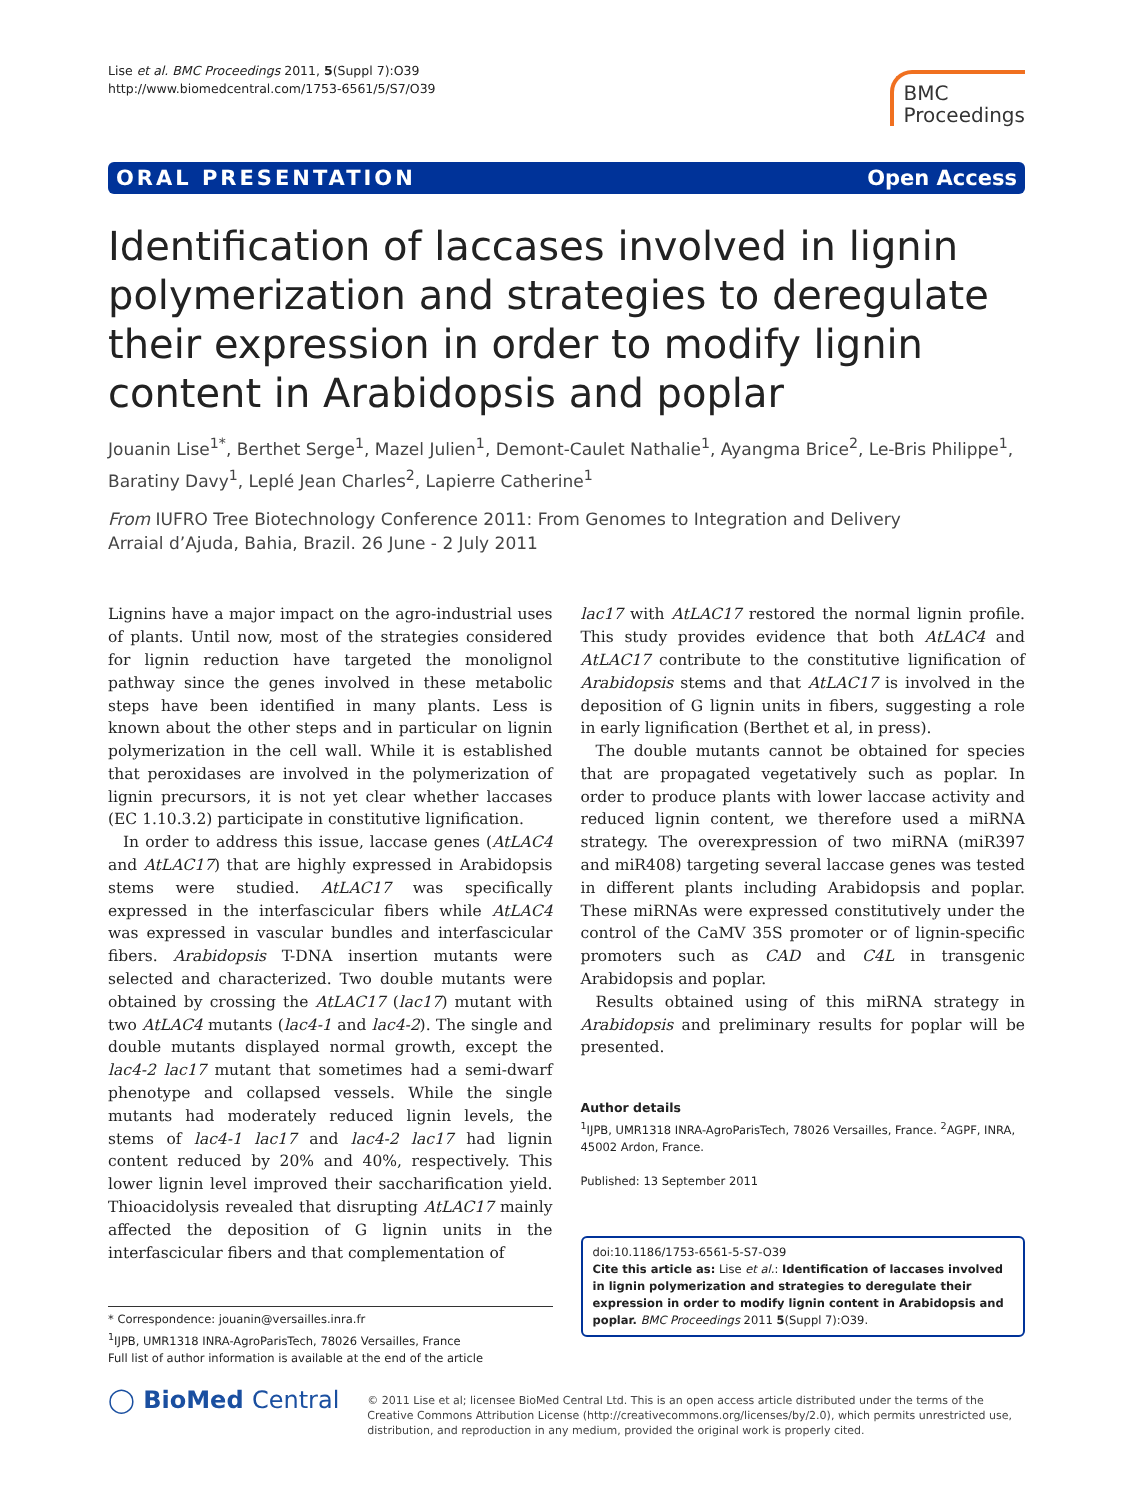Lise et al. BMC Proceedings 2011, 5(Suppl 7):O39
http://www.biomedcentral.com/1753-6561/5/S7/O39
BMC
Proceedings
ORAL PRESENTATION Open Access
Identification of laccases involved in lignin polymerization and strategies to deregulate their expression in order to modify lignin content in Arabidopsis and poplar
Jouanin Lise<sup>1*</sup>, Berthet Serge<sup>1</sup>, Mazel Julien<sup>1</sup>, Demont-Caulet Nathalie<sup>1</sup>, Ayangma Brice<sup>2</sup>, Le-Bris Philippe<sup>1</sup>, Baratiny Davy<sup>1</sup>, Leplé Jean Charles<sup>2</sup>, Lapierre Catherine<sup>1</sup>
From IUFRO Tree Biotechnology Conference 2011: From Genomes to Integration and Delivery
Arraial d’Ajuda, Bahia, Brazil. 26 June - 2 July 2011
Lignins have a major impact on the agro-industrial uses of plants. Until now, most of the strategies considered for lignin reduction have targeted the monolignol pathway since the genes involved in these metabolic steps have been identified in many plants. Less is known about the other steps and in particular on lignin polymerization in the cell wall. While it is established that peroxidases are involved in the polymerization of lignin precursors, it is not yet clear whether laccases (EC 1.10.3.2) participate in constitutive lignification.
In order to address this issue, laccase genes (AtLAC4 and AtLAC17) that are highly expressed in Arabidopsis stems were studied. AtLAC17 was specifically expressed in the interfascicular fibers while AtLAC4 was expressed in vascular bundles and interfascicular fibers. Arabidopsis T-DNA insertion mutants were selected and characterized. Two double mutants were obtained by crossing the AtLAC17 (lac17) mutant with two AtLAC4 mutants (lac4-1 and lac4-2). The single and double mutants displayed normal growth, except the lac4-2 lac17 mutant that sometimes had a semi-dwarf phenotype and collapsed vessels. While the single mutants had moderately reduced lignin levels, the stems of lac4-1 lac17 and lac4-2 lac17 had lignin content reduced by 20% and 40%, respectively. This lower lignin level improved their saccharification yield. Thioacidolysis revealed that disrupting AtLAC17 mainly affected the deposition of G lignin units in the interfascicular fibers and that complementation of
* Correspondence: jouanin@versailles.inra.fr
<sup>1</sup> IJPB, UMR1318 INRA-AgroParisTech, 78026 Versailles, France
Full list of author information is available at the end of the article
lac17 with AtLAC17 restored the normal lignin profile. This study provides evidence that both AtLAC4 and AtLAC17 contribute to the constitutive lignification of Arabidopsis stems and that AtLAC17 is involved in the deposition of G lignin units in fibers, suggesting a role in early lignification (Berthet et al, in press).
The double mutants cannot be obtained for species that are propagated vegetatively such as poplar. In order to produce plants with lower laccase activity and reduced lignin content, we therefore used a miRNA strategy. The overexpression of two miRNA (miR397 and miR408) targeting several laccase genes was tested in different plants including Arabidopsis and poplar. These miRNAs were expressed constitutively under the control of the CaMV 35S promoter or of lignin-specific promoters such as CAD and C4L in transgenic Arabidopsis and poplar.
Results obtained using of this miRNA strategy in Arabidopsis and preliminary results for poplar will be presented.
Author details
<sup>1</sup> IJPB, UMR1318 INRA-AgroParisTech, 78026 Versailles, France. <sup>2</sup>AGPF, INRA, 45002 Ardon, France.
Published: 13 September 2011
doi:10.1186/1753-6561-5-S7-O39
Cite this article as: Lise et al.: Identification of laccases involved in lignin polymerization and strategies to deregulate their expression in order to modify lignin content in Arabidopsis and poplar. BMC Proceedings 2011 5(Suppl 7):O39.
◯ BioMed Central
© 2011 Lise et al; licensee BioMed Central Ltd. This is an open access article distributed under the terms of the Creative Commons Attribution License (http://creativecommons.org/licenses/by/2.0), which permits unrestricted use, distribution, and reproduction in any medium, provided the original work is properly cited.